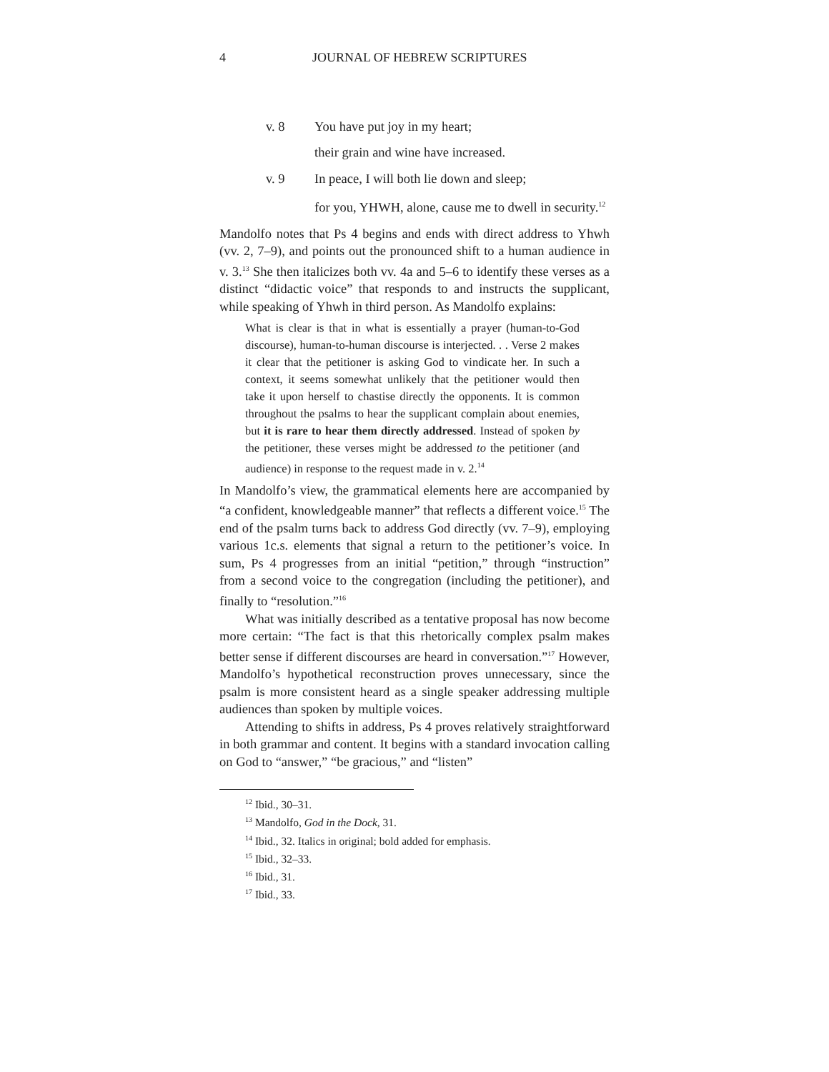4 JOURNAL OF HEBREW SCRIPTURES
v. 8 You have put joy in my heart;
their grain and wine have increased.
v. 9 In peace, I will both lie down and sleep;
for you, YHWH, alone, cause me to dwell in security.<sup>12</sup>
Mandolfo notes that Ps 4 begins and ends with direct address to Yhwh (vv. 2, 7–9), and points out the pronounced shift to a human audience in v. 3.<sup>13</sup> She then italicizes both vv. 4a and 5–6 to identify these verses as a distinct “didactic voice” that responds to and instructs the supplicant, while speaking of Yhwh in third person. As Mandolfo explains:
What is clear is that in what is essentially a prayer (human-to-God discourse), human-to-human discourse is interjected. . . Verse 2 makes it clear that the petitioner is asking God to vindicate her. In such a context, it seems somewhat unlikely that the petitioner would then take it upon herself to chastise directly the opponents. It is common throughout the psalms to hear the supplicant complain about enemies, but it is rare to hear them directly addressed. Instead of spoken by the petitioner, these verses might be addressed to the petitioner (and audience) in response to the request made in v. 2.<sup>14</sup>
In Mandolfo’s view, the grammatical elements here are accompanied by “a confident, knowledgeable manner” that reflects a different voice.<sup>15</sup> The end of the psalm turns back to address God directly (vv. 7–9), employing various 1c.s. elements that signal a return to the petitioner’s voice. In sum, Ps 4 progresses from an initial “petition,” through “instruction” from a second voice to the congregation (including the petitioner), and finally to “resolution.”<sup>16</sup>
What was initially described as a tentative proposal has now become more certain: “The fact is that this rhetorically complex psalm makes better sense if different discourses are heard in conversation.”<sup>17</sup> However, Mandolfo’s hypothetical reconstruction proves unnecessary, since the psalm is more consistent heard as a single speaker addressing multiple audiences than spoken by multiple voices.
Attending to shifts in address, Ps 4 proves relatively straightforward in both grammar and content. It begins with a standard invocation calling on God to “answer,” “be gracious,” and “listen”
<sup>12</sup> Ibid., 30–31.
<sup>13</sup> Mandolfo, God in the Dock, 31.
<sup>14</sup> Ibid., 32. Italics in original; bold added for emphasis.
<sup>15</sup> Ibid., 32–33.
<sup>16</sup> Ibid., 31.
<sup>17</sup> Ibid., 33.